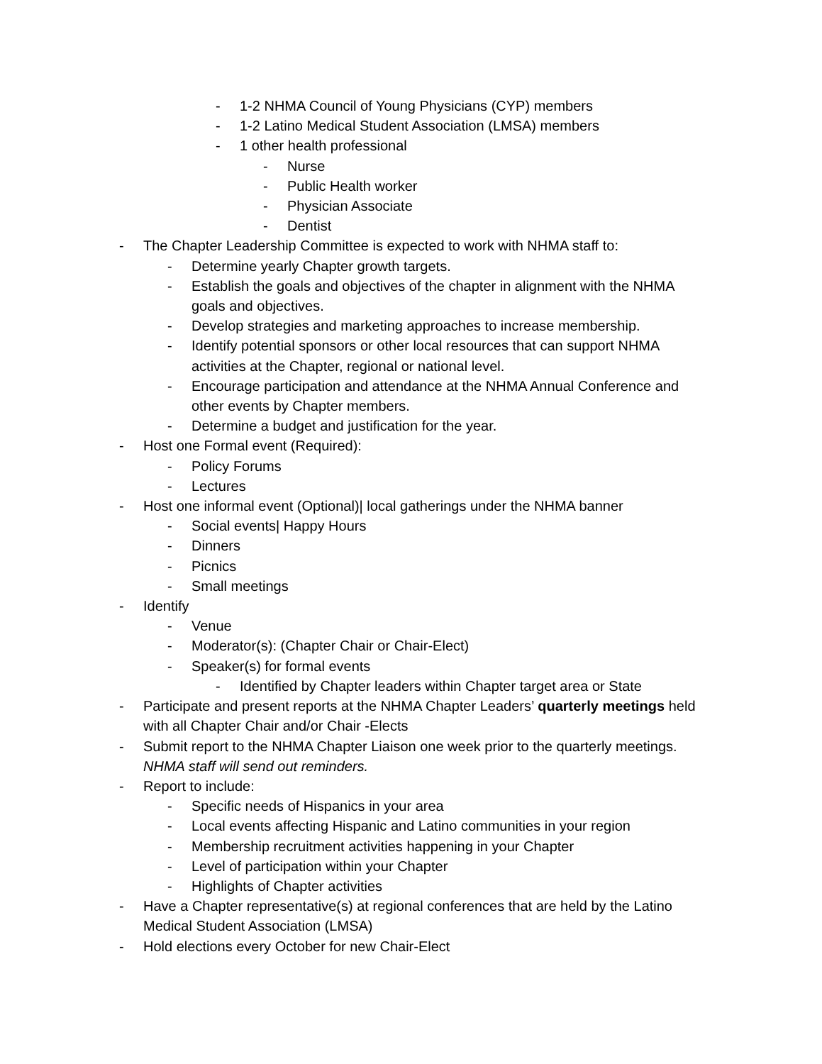- 1-2 NHMA Council of Young Physicians (CYP) members
- 1-2 Latino Medical Student Association (LMSA) members
- 1 other health professional
- Nurse
- Public Health worker
- Physician Associate
- Dentist
- The Chapter Leadership Committee is expected to work with NHMA staff to:
- Determine yearly Chapter growth targets.
- Establish the goals and objectives of the chapter in alignment with the NHMA goals and objectives.
- Develop strategies and marketing approaches to increase membership.
- Identify potential sponsors or other local resources that can support NHMA activities at the Chapter, regional or national level.
- Encourage participation and attendance at the NHMA Annual Conference and other events by Chapter members.
- Determine a budget and justification for the year.
- Host one Formal event (Required):
- Policy Forums
- Lectures
- Host one informal event (Optional)| local gatherings under the NHMA banner
- Social events| Happy Hours
- Dinners
- Picnics
- Small meetings
- Identify
- Venue
- Moderator(s): (Chapter Chair or Chair-Elect)
- Speaker(s) for formal events
- Identified by Chapter leaders within Chapter target area or State
- Participate and present reports at the NHMA Chapter Leaders’ quarterly meetings held with all Chapter Chair and/or Chair -Elects
- Submit report to the NHMA Chapter Liaison one week prior to the quarterly meetings. NHMA staff will send out reminders.
- Report to include:
- Specific needs of Hispanics in your area
- Local events affecting Hispanic and Latino communities in your region
- Membership recruitment activities happening in your Chapter
- Level of participation within your Chapter
- Highlights of Chapter activities
- Have a Chapter representative(s) at regional conferences that are held by the Latino Medical Student Association (LMSA)
- Hold elections every October for new Chair-Elect